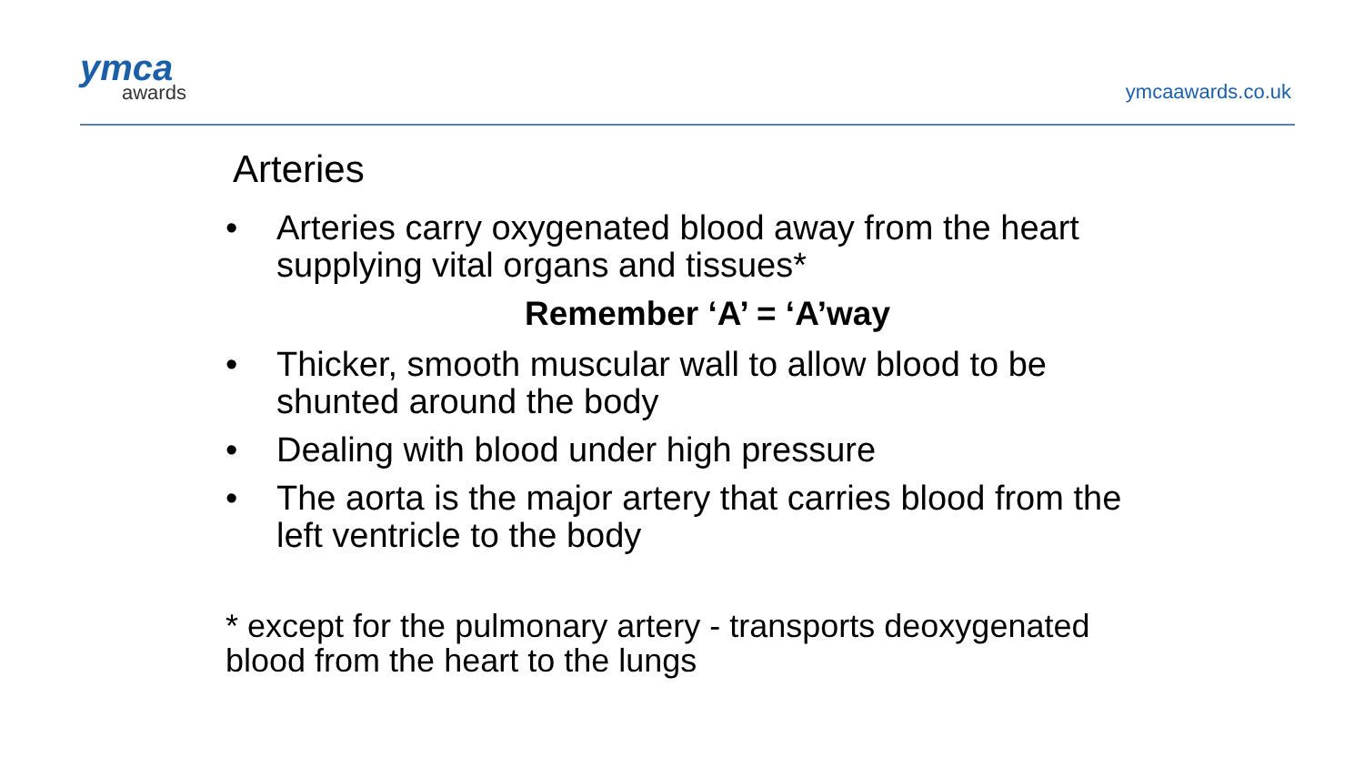ymca
awards
ymcaawards.co.uk
Arteries
• Arteries carry oxygenated blood away from the heart supplying vital organs and tissues*
Remember ‘A’ = ‘A’way
• Thicker, smooth muscular wall to allow blood to be shunted around the body
• Dealing with blood under high pressure
• The aorta is the major artery that carries blood from the left ventricle to the body
* except for the pulmonary artery - transports deoxygenated blood from the heart to the lungs